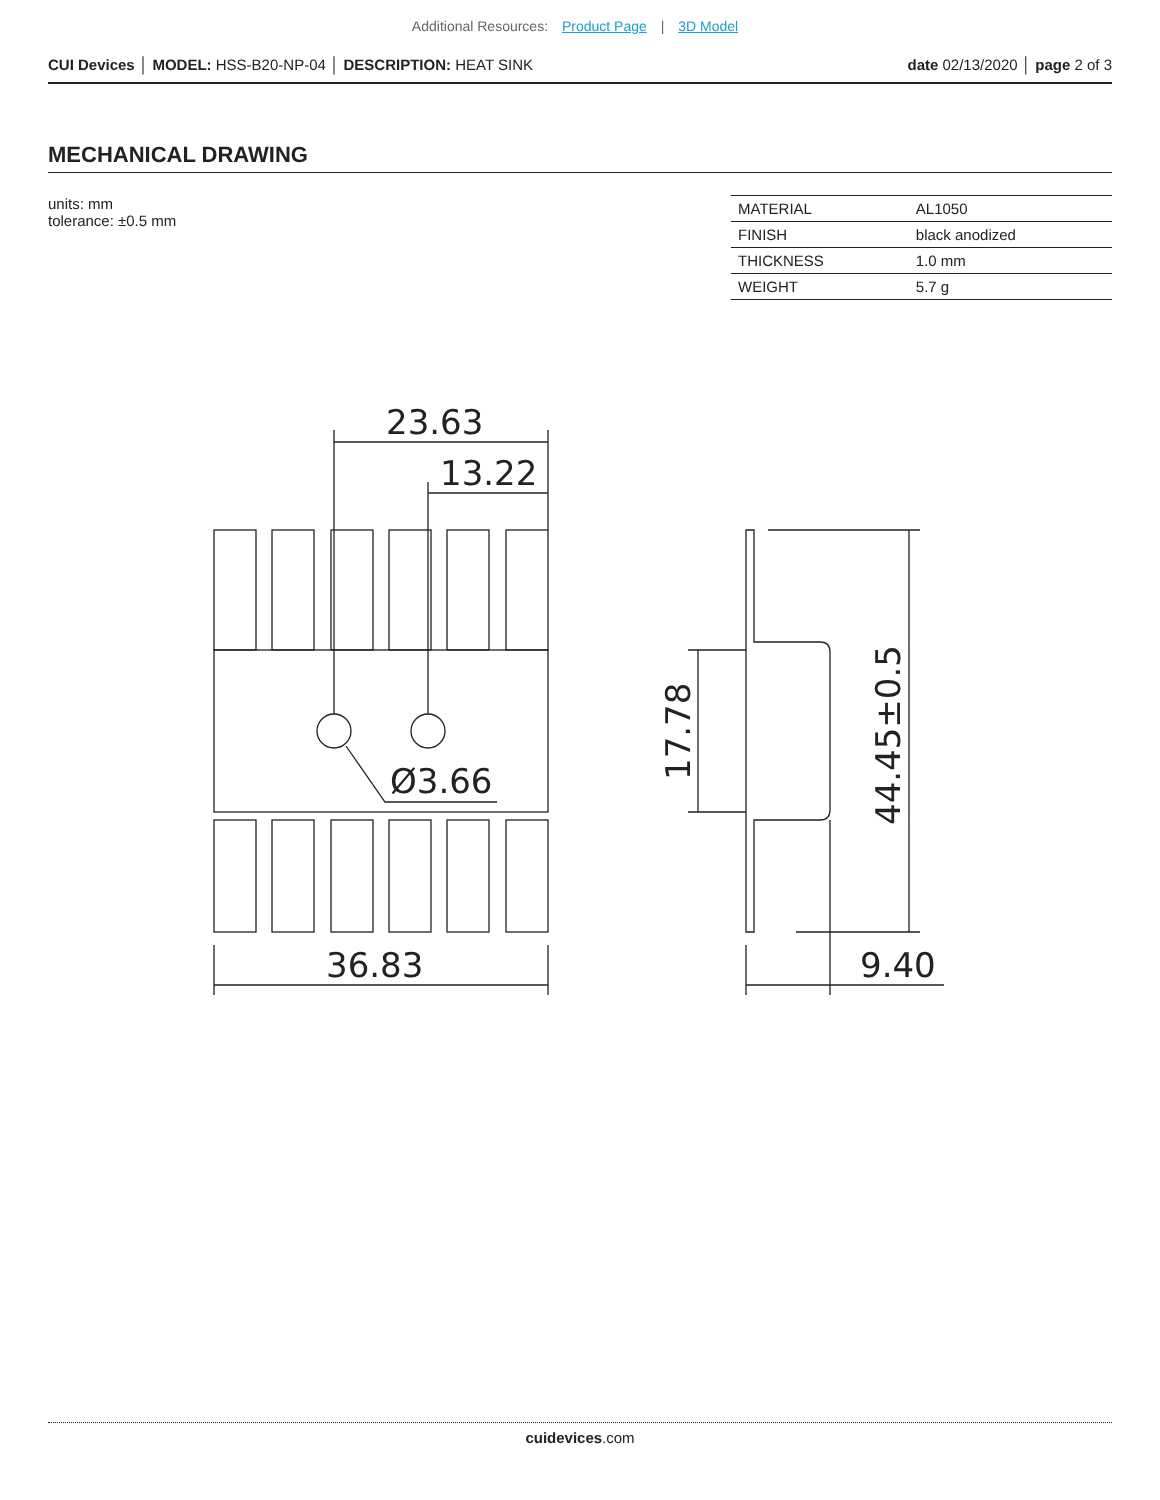Additional Resources: Product Page | 3D Model
CUI Devices │ MODEL: HSS-B20-NP-04 │ DESCRIPTION: HEAT SINK
date 02/13/2020 │ page 2 of 3
MECHANICAL DRAWING
units: mm
tolerance: ±0.5 mm
| MATERIAL | AL1050 |
| FINISH | black anodized |
| THICKNESS | 1.0 mm |
| WEIGHT | 5.7 g |
23.63
13.22
Ø3.66
36.83
9.40
17.78
44.45±0.5
cuidevices.com